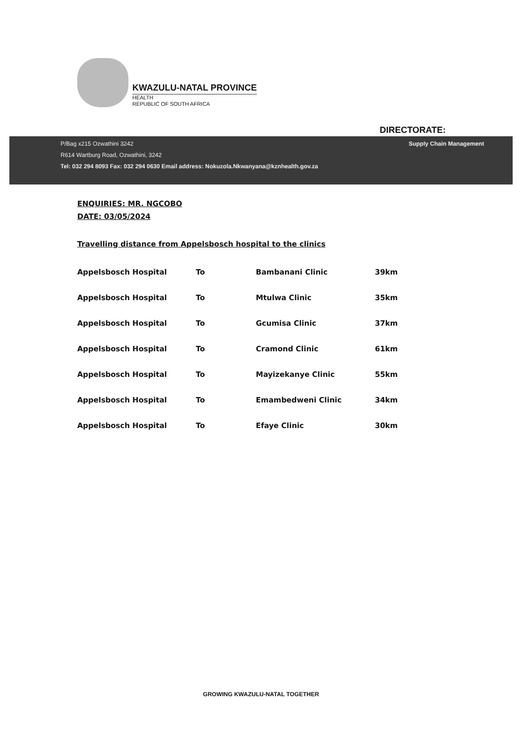KWAZULU-NATAL PROVINCE
HEALTH
REPUBLIC OF SOUTH AFRICA
DIRECTORATE:
P/Bag x215 Ozwathini 3242
R614 Wartburg Road, Ozwathini, 3242
Tel: 032 294 8093 Fax: 032 294 0630 Email address: Nokuzola.Nkwanyana@kznhealth.gov.za
Supply Chain Management
ENQUIRIES: MR. NGCOBO
DATE: 03/05/2024
Travelling distance from Appelsbosch hospital to the clinics
| Appelsbosch Hospital | To | Bambanani Clinic | 39km |
| Appelsbosch Hospital | To | Mtulwa Clinic | 35km |
| Appelsbosch Hospital | To | Gcumisa Clinic | 37km |
| Appelsbosch Hospital | To | Cramond Clinic | 61km |
| Appelsbosch Hospital | To | Mayizekanye Clinic | 55km |
| Appelsbosch Hospital | To | Emambedweni Clinic | 34km |
| Appelsbosch Hospital | To | Efaye Clinic | 30km |
GROWING KWAZULU-NATAL TOGETHER